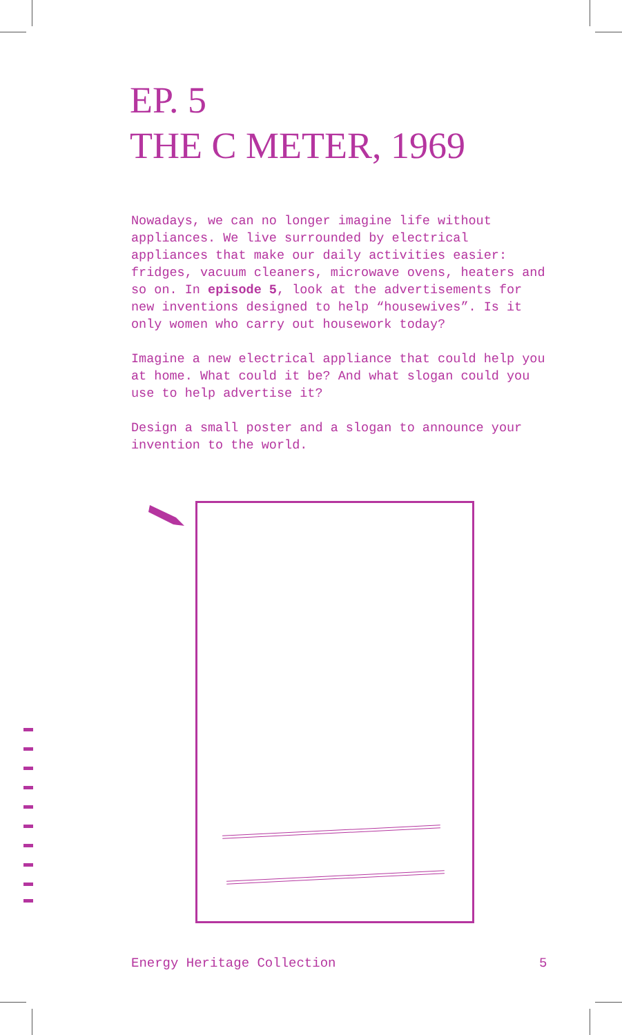EP. 5
THE C METER, 1969
Nowadays, we can no longer imagine life without appliances. We live surrounded by electrical appliances that make our daily activities easier: fridges, vacuum cleaners, microwave ovens, heaters and so on. In episode 5, look at the advertisements for new inventions designed to help “housewives”. Is it only women who carry out housework today?
Imagine a new electrical appliance that could help you at home. What could it be? And what slogan could you use to help advertise it?
Design a small poster and a slogan to announce your invention to the world.
Energy Heritage Collection 5